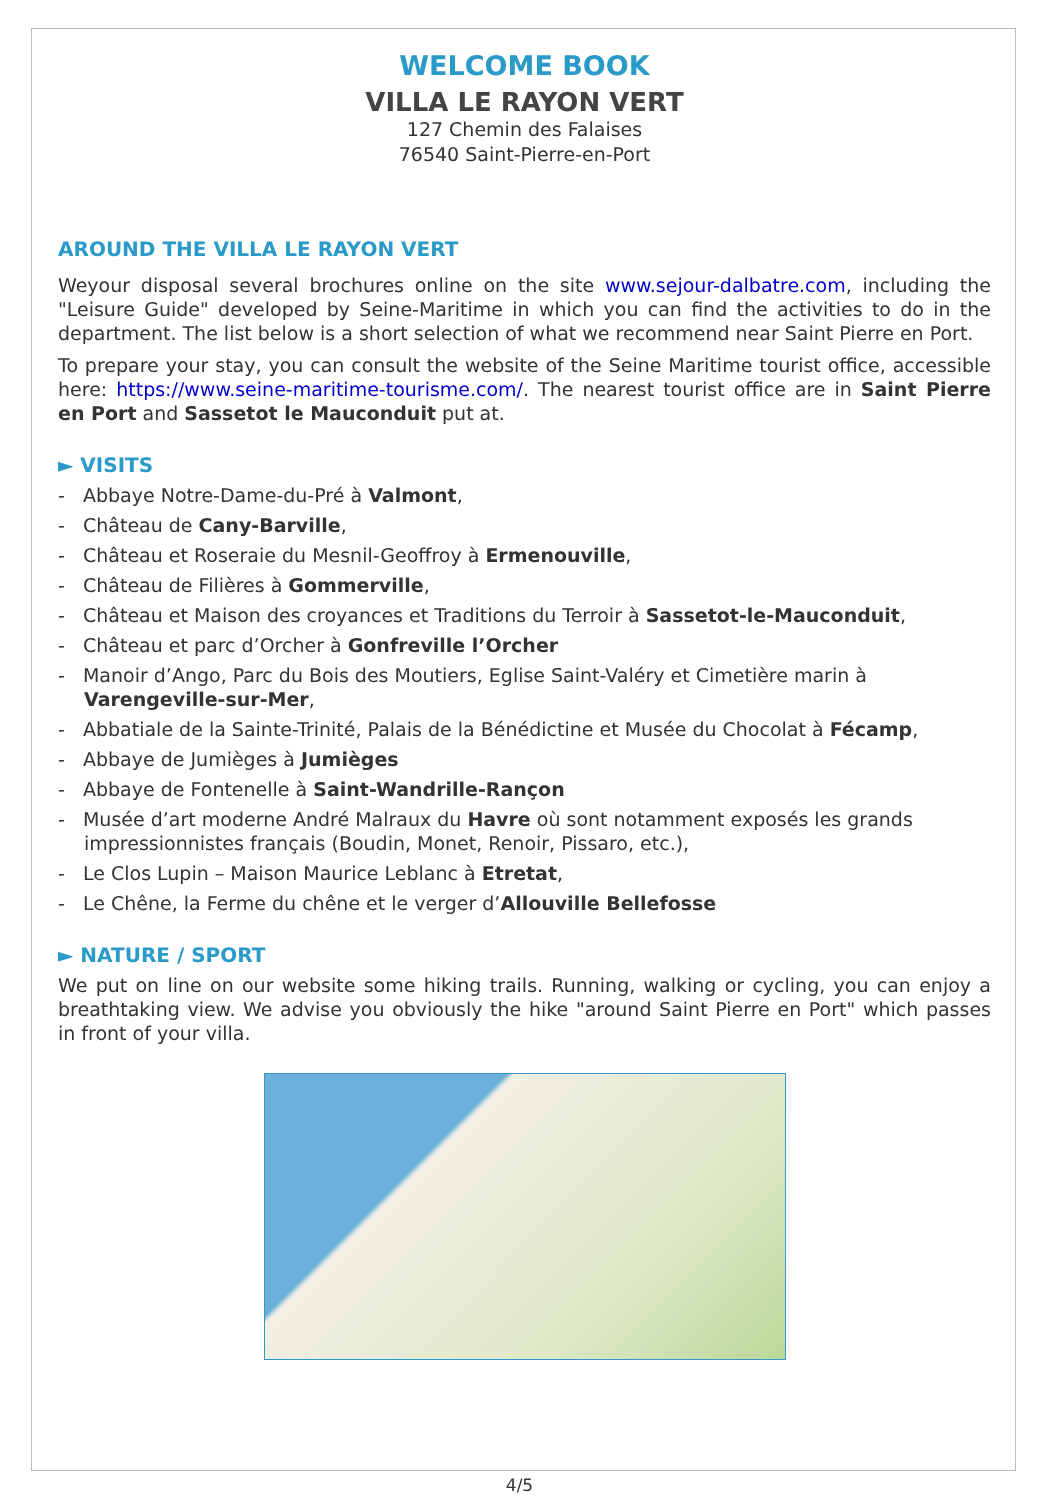WELCOME BOOK
VILLA LE RAYON VERT
127 Chemin des Falaises
76540 Saint-Pierre-en-Port
AROUND THE VILLA LE RAYON VERT
Weyour disposal several brochures online on the site www.sejour-dalbatre.com, including the "Leisure Guide" developed by Seine-Maritime in which you can find the activities to do in the department. The list below is a short selection of what we recommend near Saint Pierre en Port.
To prepare your stay, you can consult the website of the Seine Maritime tourist office, accessible here: https://www.seine-maritime-tourisme.com/. The nearest tourist office are in Saint Pierre en Port and Sassetot le Mauconduit put at.
► VISITS
- Abbaye Notre-Dame-du-Pré à Valmont,
- Château de Cany-Barville,
- Château et Roseraie du Mesnil-Geoffroy à Ermenouville,
- Château de Filières à Gommerville,
- Château et Maison des croyances et Traditions du Terroir à Sassetot-le-Mauconduit,
- Château et parc d’Orcher à Gonfreville l’Orcher
- Manoir d’Ango, Parc du Bois des Moutiers, Eglise Saint-Valéry et Cimetière marin à Varengeville-sur-Mer,
- Abbatiale de la Sainte-Trinité, Palais de la Bénédictine et Musée du Chocolat à Fécamp,
- Abbaye de Jumièges à Jumièges
- Abbaye de Fontenelle à Saint-Wandrille-Rançon
- Musée d’art moderne André Malraux du Havre où sont notamment exposés les grands impressionnistes français (Boudin, Monet, Renoir, Pissaro, etc.),
- Le Clos Lupin – Maison Maurice Leblanc à Etretat,
- Le Chêne, la Ferme du chêne et le verger d’Allouville Bellefosse
► NATURE / SPORT
We put on line on our website some hiking trails. Running, walking or cycling, you can enjoy a breathtaking view. We advise you obviously the hike "around Saint Pierre en Port" which passes in front of your villa.
4/5